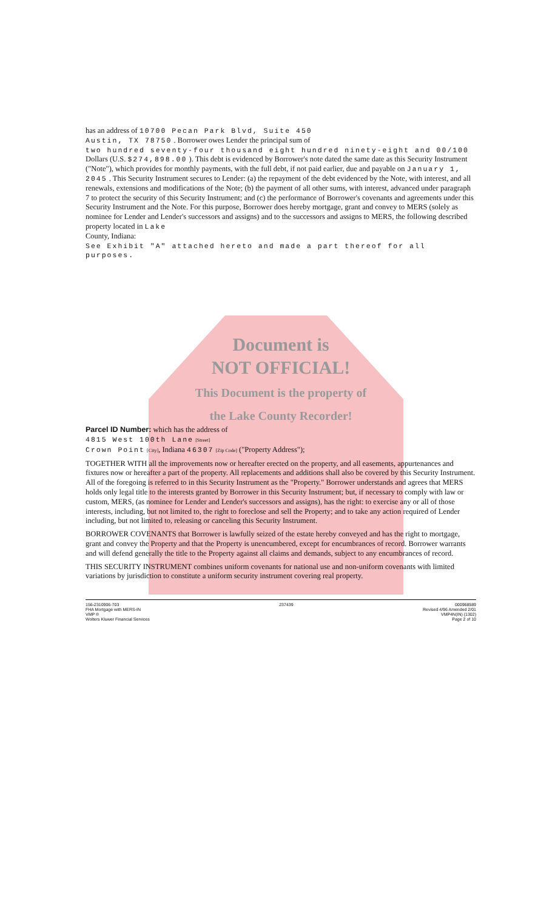has an address of 10700 Pecan Park Blvd, Suite 450
Austin, TX 78750 . Borrower owes Lender the principal sum of
two hundred seventy-four thousand eight hundred ninety-eight and 00/100
Dollars (U.S. $274,898.00 ). This debt is evidenced by Borrower's note dated the same date as this Security Instrument ("Note"), which provides for monthly payments, with the full debt, if not paid earlier, due and payable on January 1, 2045 . This Security Instrument secures to Lender: (a) the repayment of the debt evidenced by the Note, with interest, and all renewals, extensions and modifications of the Note; (b) the payment of all other sums, with interest, advanced under paragraph 7 to protect the security of this Security Instrument; and (c) the performance of Borrower's covenants and agreements under this Security Instrument and the Note. For this purpose, Borrower does hereby mortgage, grant and convey to MERS (solely as nominee for Lender and Lender's successors and assigns) and to the successors and assigns to MERS, the following described property located in Lake
County, Indiana:
See Exhibit "A" attached hereto and made a part thereof for all purposes.
Document is
NOT OFFICIAL!
This Document is the property of
the Lake County Recorder!
Parcel ID Number: which has the address of
4815 West 100th Lane [Street]
Crown Point [City], Indiana 46307 [Zip Code] ("Property Address");
TOGETHER WITH all the improvements now or hereafter erected on the property, and all easements, appurtenances and fixtures now or hereafter a part of the property. All replacements and additions shall also be covered by this Security Instrument. All of the foregoing is referred to in this Security Instrument as the "Property." Borrower understands and agrees that MERS holds only legal title to the interests granted by Borrower in this Security Instrument; but, if necessary to comply with law or custom, MERS, (as nominee for Lender and Lender's successors and assigns), has the right: to exercise any or all of those interests, including, but not limited to, the right to foreclose and sell the Property; and to take any action required of Lender including, but not limited to, releasing or canceling this Security Instrument.
BORROWER COVENANTS that Borrower is lawfully seized of the estate hereby conveyed and has the right to mortgage, grant and convey the Property and that the Property is unencumbered, except for encumbrances of record. Borrower warrants and will defend generally the title to the Property against all claims and demands, subject to any encumbrances of record.
THIS SECURITY INSTRUMENT combines uniform covenants for national use and non-uniform covenants with limited variations by jurisdiction to constitute a uniform security instrument covering real property.
156-2310906-703
FHA Mortgage with MERS-IN
VMP ®
Wolters Kluwer Financial Services
237439 000968589
Revised 4/96 Amended 2/01
VMP4N(IN) (1302)
Page 2 of 10